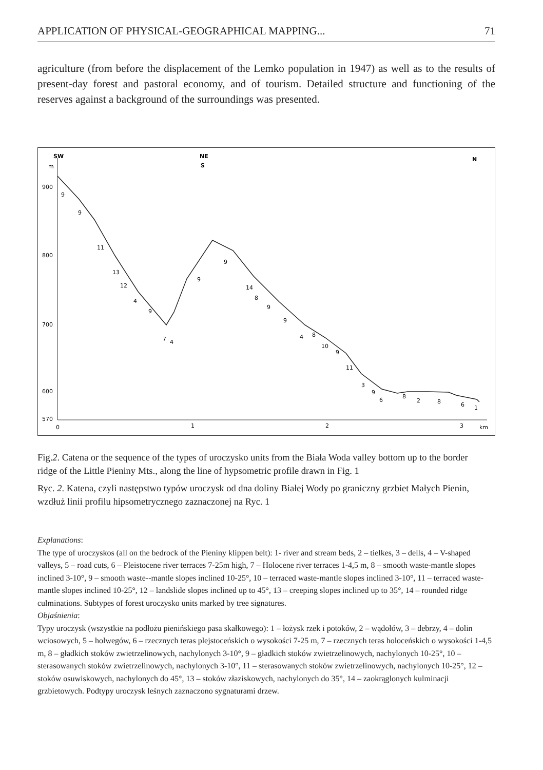APPLICATION OF PHYSICAL-GEOGRAPHICAL MAPPING... 71
agriculture (from before the displacement of the Lemko population in 1947) as well as to the results of present-day forest and pastoral economy, and of tourism. Detailed structure and functioning of the reserves against a background of the surroundings was presented.
SW
NE
S
N
m
900
800
700
600
570
0
1
2
3
km
9
9
11
13
12
4
9
7
4
9
9
14
8
9
9
4
8
10
9
11
3
9
6
8
2
8
6
1
Fig.2. Catena or the sequence of the types of uroczysko units from the Biała Woda valley bottom up to the border ridge of the Little Pieniny Mts., along the line of hypsometric profile drawn in Fig. 1
Ryc. 2. Katena, czyli następstwo typów uroczysk od dna doliny Białej Wody po graniczny grzbiet Małych Pienin, wzdłuż linii profilu hipsometrycznego zaznaczonej na Ryc. 1
Explanations:
The type of uroczyskos (all on the bedrock of the Pieniny klippen belt): 1- river and stream beds, 2 – tielkes, 3 – dells, 4 – V-shaped valleys, 5 – road cuts, 6 – Pleistocene river terraces 7-25m high, 7 – Holocene river terraces 1-4,5 m, 8 – smooth waste-mantle slopes inclined 3-10°, 9 – smooth waste--mantle slopes inclined 10-25°, 10 – terraced waste-mantle slopes inclined 3-10°, 11 – terraced waste-mantle slopes inclined 10-25°, 12 – landslide slopes inclined up to 45°, 13 – creeping slopes inclined up to 35°, 14 – rounded ridge culminations. Subtypes of forest uroczysko units marked by tree signatures.
Objaśnienia:
Typy uroczysk (wszystkie na podłożu pienińskiego pasa skałkowego): 1 – łożysk rzek i potoków, 2 – wądołów, 3 – debrzy, 4 – dolin wciosowych, 5 – holwegów, 6 – rzecznych teras plejstoceńskich o wysokości 7-25 m, 7 – rzecznych teras holoceńskich o wysokości 1-4,5 m, 8 – gładkich stoków zwietrzelinowych, nachylonych 3-10°, 9 – gładkich stoków zwietrzelinowych, nachylonych 10-25°, 10 – sterasowanych stoków zwietrzelinowych, nachylonych 3-10°, 11 – sterasowanych stoków zwietrzelinowych, nachylonych 10-25°, 12 – stoków osuwiskowych, nachylonych do 45°, 13 – stoków złaziskowych, nachylonych do 35°, 14 – zaokrąglonych kulminacji grzbietowych. Podtypy uroczysk leśnych zaznaczono sygnaturami drzew.